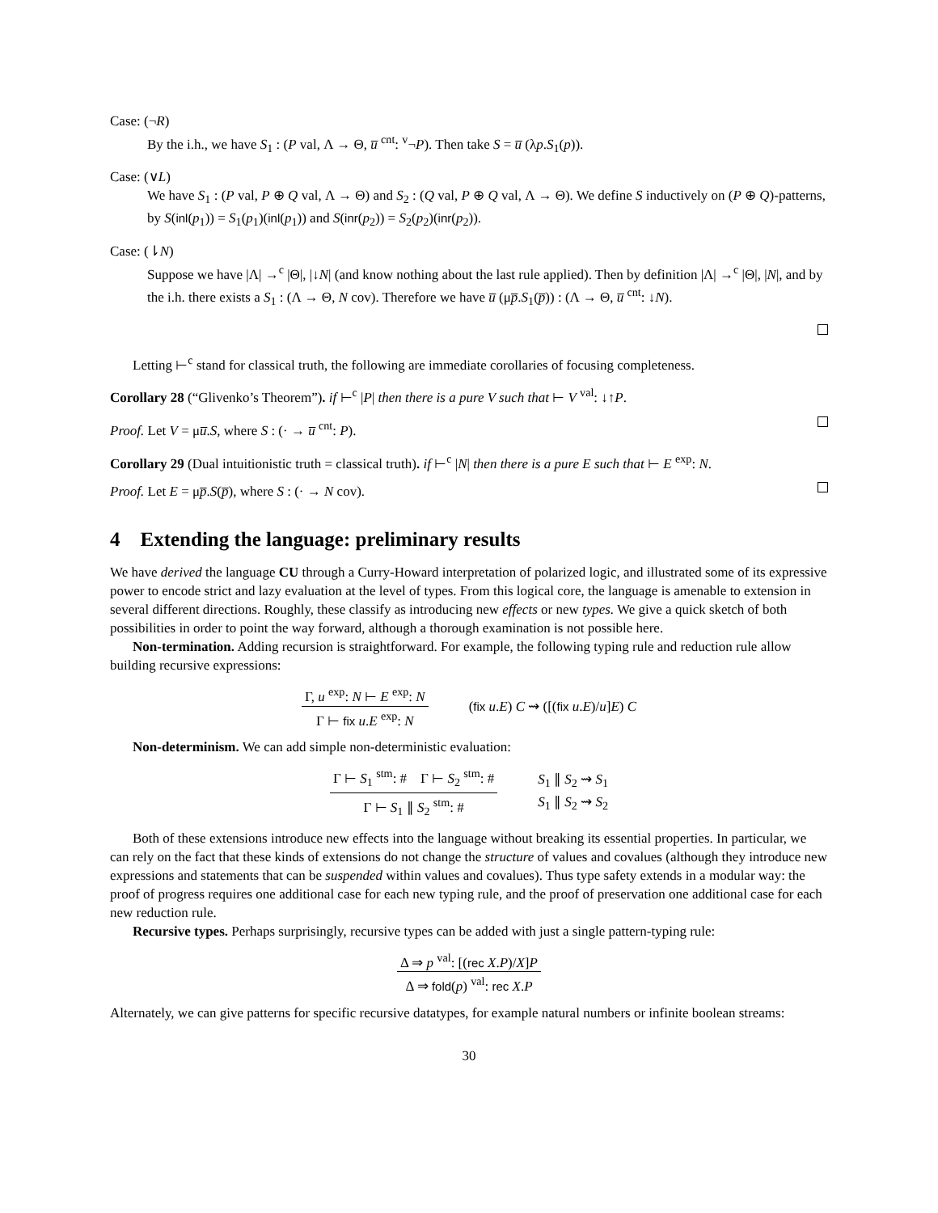Case: (¬R)
By the i.h., we have S<sub>1</sub> : (P val, Λ → Θ, u̅ <sup>cnt</sup>: <sup>v</sup>¬P). Then take S = u̅ (λp.S<sub>1</sub>(p)).
Case: (∨L)
We have S<sub>1</sub> : (P val, P ⊕ Q val, Λ → Θ) and S<sub>2</sub> : (Q val, P ⊕ Q val, Λ → Θ). We define S inductively on (P ⊕ Q)-patterns, by S(inl(p<sub>1</sub>)) = S<sub>1</sub>(p<sub>1</sub>)(inl(p<sub>1</sub>)) and S(inr(p<sub>2</sub>)) = S<sub>2</sub>(p<sub>2</sub>)(inr(p<sub>2</sub>)).
Case: (⇂N)
Suppose we have |Λ| →<sup>c</sup> |Θ|, |↓N| (and know nothing about the last rule applied). Then by definition |Λ| →<sup>c</sup> |Θ|, |N|, and by the i.h. there exists a S<sub>1</sub> : (Λ → Θ, N cov). Therefore we have u̅ (μp̅.S<sub>1</sub>(p̅)) : (Λ → Θ, u̅ <sup>cnt</sup>: ↓N).
Letting ⊢<sup>c</sup> stand for classical truth, the following are immediate corollaries of focusing completeness.
Corollary 28 (“Glivenko’s Theorem”). if ⊢<sup>c</sup> |P| then there is a pure V such that ⊢ V <sup>val</sup>: ↓↑P.
Proof. Let V = μu̅.S, where S : (· → u̅ <sup>cnt</sup>: P).
Corollary 29 (Dual intuitionistic truth = classical truth). if ⊢<sup>c</sup> |N| then there is a pure E such that ⊢ E <sup>exp</sup>: N.
Proof. Let E = μp̅.S(p̅), where S : (· → N cov).
4 Extending the language: preliminary results
We have derived the language CU through a Curry-Howard interpretation of polarized logic, and illustrated some of its expressive power to encode strict and lazy evaluation at the level of types. From this logical core, the language is amenable to extension in several different directions. Roughly, these classify as introducing new effects or new types. We give a quick sketch of both possibilities in order to point the way forward, although a thorough examination is not possible here.
Non-termination. Adding recursion is straightforward. For example, the following typing rule and reduction rule allow building recursive expressions:
Γ, u <sup>exp</sup>: N ⊢ E <sup>exp</sup>: N
Γ ⊢ fix u.E <sup>exp</sup>: N
(fix u.E) C ⇝ ([(fix u.E)/u]E) C
Non-determinism. We can add simple non-deterministic evaluation:
Γ ⊢ S<sub>1</sub> <sup>stm</sup>: # Γ ⊢ S<sub>2</sub> <sup>stm</sup>: #
Γ ⊢ S<sub>1</sub> ∥ S<sub>2</sub> <sup>stm</sup>: #
S<sub>1</sub> ∥ S<sub>2</sub> ⇝ S<sub>1</sub>
S<sub>1</sub> ∥ S<sub>2</sub> ⇝ S<sub>2</sub>
Both of these extensions introduce new effects into the language without breaking its essential properties. In particular, we can rely on the fact that these kinds of extensions do not change the structure of values and covalues (although they introduce new expressions and statements that can be suspended within values and covalues). Thus type safety extends in a modular way: the proof of progress requires one additional case for each new typing rule, and the proof of preservation one additional case for each new reduction rule.
Recursive types. Perhaps surprisingly, recursive types can be added with just a single pattern-typing rule:
Δ ⇒ p <sup>val</sup>: [(rec X.P)/X]P
Δ ⇒ fold(p) <sup>val</sup>: rec X.P
Alternately, we can give patterns for specific recursive datatypes, for example natural numbers or infinite boolean streams:
30